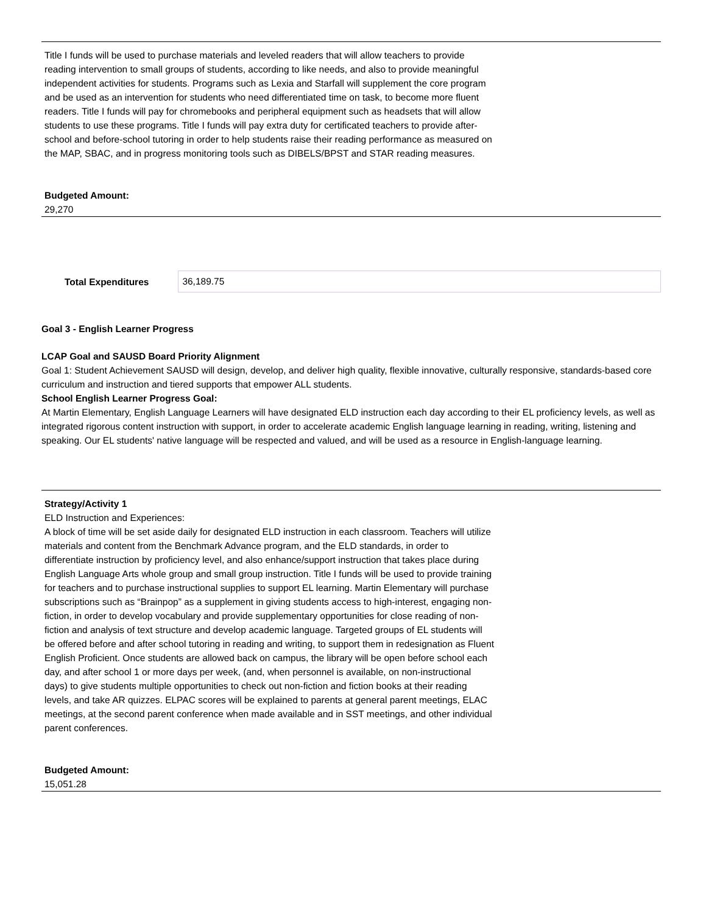Title I funds will be used to purchase materials and leveled readers that will allow teachers to provide reading intervention to small groups of students, according to like needs, and also to provide meaningful independent activities for students. Programs such as Lexia and Starfall will supplement the core program and be used as an intervention for students who need differentiated time on task, to become more fluent readers. Title I funds will pay for chromebooks and peripheral equipment such as headsets that will allow students to use these programs. Title I funds will pay extra duty for certificated teachers to provide after-school and before-school tutoring in order to help students raise their reading performance as measured on the MAP, SBAC, and in progress monitoring tools such as DIBELS/BPST and STAR reading measures.
Budgeted Amount:
29,270
Total Expenditures
36,189.75
Goal 3 - English Learner Progress
LCAP Goal and SAUSD Board Priority Alignment
Goal 1: Student Achievement SAUSD will design, develop, and deliver high quality, flexible innovative, culturally responsive, standards-based core curriculum and instruction and tiered supports that empower ALL students.
School English Learner Progress Goal:
At Martin Elementary, English Language Learners will have designated ELD instruction each day according to their EL proficiency levels, as well as integrated rigorous content instruction with support, in order to accelerate academic English language learning in reading, writing, listening and speaking. Our EL students' native language will be respected and valued, and will be used as a resource in English-language learning.
Strategy/Activity 1
ELD Instruction and Experiences:
A block of time will be set aside daily for designated ELD instruction in each classroom. Teachers will utilize materials and content from the Benchmark Advance program, and the ELD standards, in order to differentiate instruction by proficiency level, and also enhance/support instruction that takes place during English Language Arts whole group and small group instruction. Title I funds will be used to provide training for teachers and to purchase instructional supplies to support EL learning. Martin Elementary will purchase subscriptions such as “Brainpop” as a supplement in giving students access to high-interest, engaging non-fiction, in order to develop vocabulary and provide supplementary opportunities for close reading of non-fiction and analysis of text structure and develop academic language. Targeted groups of EL students will be offered before and after school tutoring in reading and writing, to support them in redesignation as Fluent English Proficient. Once students are allowed back on campus, the library will be open before school each day, and after school 1 or more days per week, (and, when personnel is available, on non-instructional days) to give students multiple opportunities to check out non-fiction and fiction books at their reading levels, and take AR quizzes. ELPAC scores will be explained to parents at general parent meetings, ELAC meetings, at the second parent conference when made available and in SST meetings, and other individual parent conferences.
Budgeted Amount:
15,051.28